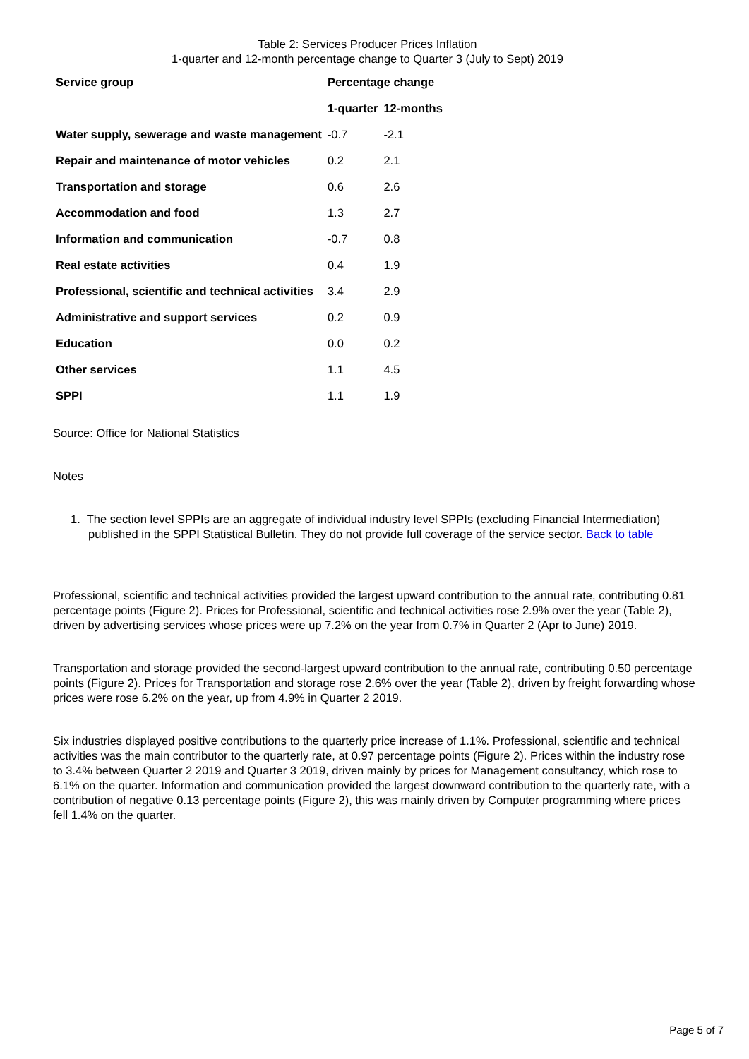Table 2: Services Producer Prices Inflation
1-quarter and 12-month percentage change to Quarter 3 (July to Sept) 2019
| Service group | Percentage change | |
| --- | --- | --- |
| | 1-quarter | 12-months |
| Water supply, sewerage and waste management | -0.7 | -2.1 |
| Repair and maintenance of motor vehicles | 0.2 | 2.1 |
| Transportation and storage | 0.6 | 2.6 |
| Accommodation and food | 1.3 | 2.7 |
| Information and communication | -0.7 | 0.8 |
| Real estate activities | 0.4 | 1.9 |
| Professional, scientific and technical activities | 3.4 | 2.9 |
| Administrative and support services | 0.2 | 0.9 |
| Education | 0.0 | 0.2 |
| Other services | 1.1 | 4.5 |
| SPPI | 1.1 | 1.9 |
Source: Office for National Statistics
Notes
1. The section level SPPIs are an aggregate of individual industry level SPPIs (excluding Financial Intermediation) published in the SPPI Statistical Bulletin. They do not provide full coverage of the service sector. Back to table
Professional, scientific and technical activities provided the largest upward contribution to the annual rate, contributing 0.81 percentage points (Figure 2). Prices for Professional, scientific and technical activities rose 2.9% over the year (Table 2), driven by advertising services whose prices were up 7.2% on the year from 0.7% in Quarter 2 (Apr to June) 2019.
Transportation and storage provided the second-largest upward contribution to the annual rate, contributing 0.50 percentage points (Figure 2). Prices for Transportation and storage rose 2.6% over the year (Table 2), driven by freight forwarding whose prices were rose 6.2% on the year, up from 4.9% in Quarter 2 2019.
Six industries displayed positive contributions to the quarterly price increase of 1.1%. Professional, scientific and technical activities was the main contributor to the quarterly rate, at 0.97 percentage points (Figure 2). Prices within the industry rose to 3.4% between Quarter 2 2019 and Quarter 3 2019, driven mainly by prices for Management consultancy, which rose to 6.1% on the quarter. Information and communication provided the largest downward contribution to the quarterly rate, with a contribution of negative 0.13 percentage points (Figure 2), this was mainly driven by Computer programming where prices fell 1.4% on the quarter.
Page 5 of 7